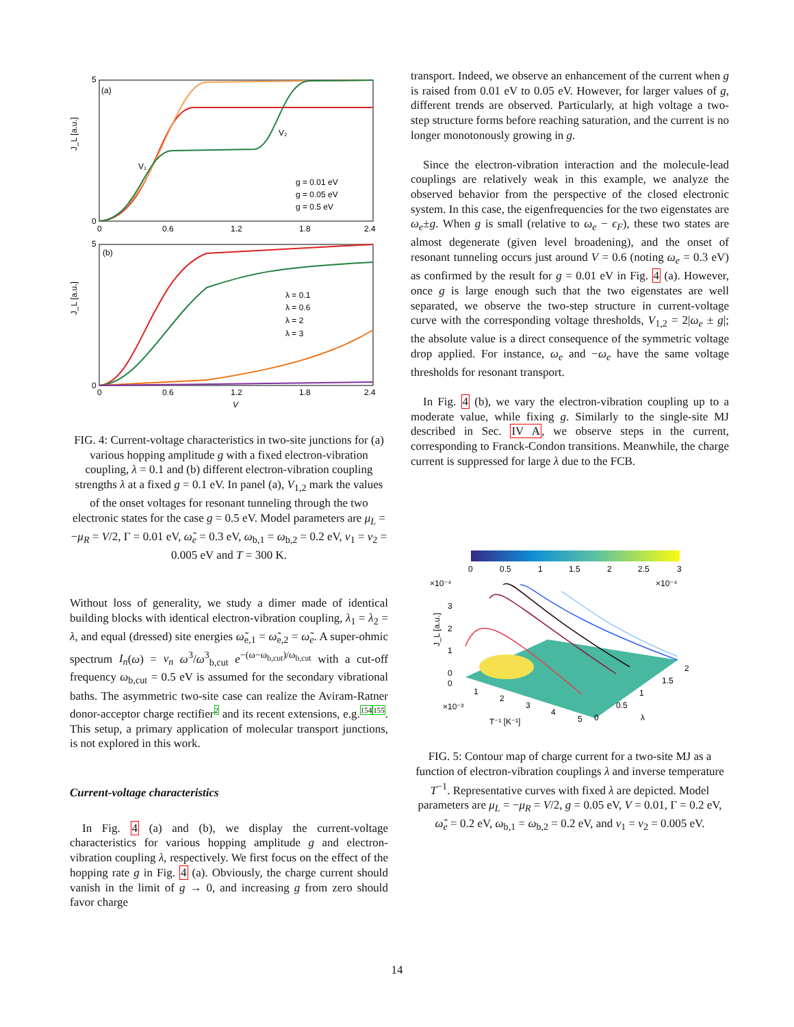(a)
J_L [a.u.]
5
0
0
0.6
1.2
1.8
2.4
g = 0.01 eV
g = 0.05 eV
g = 0.5 eV
V₁
V₂
(b)
J_L [a.u.]
5
0
0
0.6
1.2
1.8
2.4
V
λ = 0.1
λ = 0.6
λ = 2
λ = 3
FIG. 4: Current-voltage characteristics in two-site junctions for (a) various hopping amplitude g with a fixed electron-vibration coupling, λ = 0.1 and (b) different electron-vibration coupling strengths λ at a fixed g = 0.1 eV. In panel (a), V<sub>1,2</sub> mark the values of the onset voltages for resonant tunneling through the two electronic states for the case g = 0.5 eV. Model parameters are μ<sub>L</sub> = −μ<sub>R</sub> = V/2, Γ = 0.01 eV, ω̃<sub>e</sub> = 0.3 eV, ω<sub>b,1</sub> = ω<sub>b,2</sub> = 0.2 eV, ν<sub>1</sub> = ν<sub>2</sub> = 0.005 eV and T = 300 K.
Without loss of generality, we study a dimer made of identical building blocks with identical electron-vibration coupling, λ<sub>1</sub> = λ<sub>2</sub> = λ, and equal (dressed) site energies ω̃<sub>e,1</sub> = ω̃<sub>e,2</sub> = ω̃<sub>e</sub>. A super-ohmic spectrum I<sub>n</sub>(ω) = ν<sub>n</sub> ω<sup>3</sup>/ω<sup>3</sup><sub>b,cut</sub> e<sup>−(ω−ω<sub>b,cut</sub>)/ω<sub>b,cut</sub></sup> with a cut-off frequency ω<sub>b,cut</sub> = 0.5 eV is assumed for the secondary vibrational baths. The asymmetric two-site case can realize the Aviram-Ratner donor-acceptor charge rectifier2 and its recent extensions, e.g.154155. This setup, a primary application of molecular transport junctions, is not explored in this work.
Current-voltage characteristics
In Fig. 4 (a) and (b), we display the current-voltage characteristics for various hopping amplitude g and electron-vibration coupling λ, respectively. We first focus on the effect of the hopping rate g in Fig. 4 (a). Obviously, the charge current should vanish in the limit of g → 0, and increasing g from zero should favor charge
transport. Indeed, we observe an enhancement of the current when g is raised from 0.01 eV to 0.05 eV. However, for larger values of g, different trends are observed. Particularly, at high voltage a two-step structure forms before reaching saturation, and the current is no longer monotonously growing in g.
Since the electron-vibration interaction and the molecule-lead couplings are relatively weak in this example, we analyze the observed behavior from the perspective of the closed electronic system. In this case, the eigenfrequencies for the two eigenstates are ω<sub>e</sub>±g. When g is small (relative to ω<sub>e</sub> − ϵ<sub>F</sub>), these two states are almost degenerate (given level broadening), and the onset of resonant tunneling occurs just around V = 0.6 (noting ω<sub>e</sub> = 0.3 eV) as confirmed by the result for g = 0.01 eV in Fig. 4 (a). However, once g is large enough such that the two eigenstates are well separated, we observe the two-step structure in current-voltage curve with the corresponding voltage thresholds, V<sub>1,2</sub> = 2|ω<sub>e</sub> ± g|; the absolute value is a direct consequence of the symmetric voltage drop applied. For instance, ω<sub>e</sub> and −ω<sub>e</sub> have the same voltage thresholds for resonant transport.
In Fig. 4 (b), we vary the electron-vibration coupling up to a moderate value, while fixing g. Similarly to the single-site MJ described in Sec. IV A, we observe steps in the current, corresponding to Franck-Condon transitions. Meanwhile, the charge current is suppressed for large λ due to the FCB.
0
0.5
1
1.5
2
2.5
3
×10⁻⁴
×10⁻⁴
3
2
1
0
0
J_L [a.u.]
1
2
3
4
5
×10⁻³
T⁻¹ [K⁻¹]
0
0.5
1
1.5
2
λ
FIG. 5: Contour map of charge current for a two-site MJ as a function of electron-vibration couplings λ and inverse temperature T<sup>−1</sup>. Representative curves with fixed λ are depicted. Model parameters are μ<sub>L</sub> = −μ<sub>R</sub> = V/2, g = 0.05 eV, V = 0.01, Γ = 0.2 eV, ω̃<sub>e</sub> = 0.2 eV, ω<sub>b,1</sub> = ω<sub>b,2</sub> = 0.2 eV, and ν<sub>1</sub> = ν<sub>2</sub> = 0.005 eV.
14